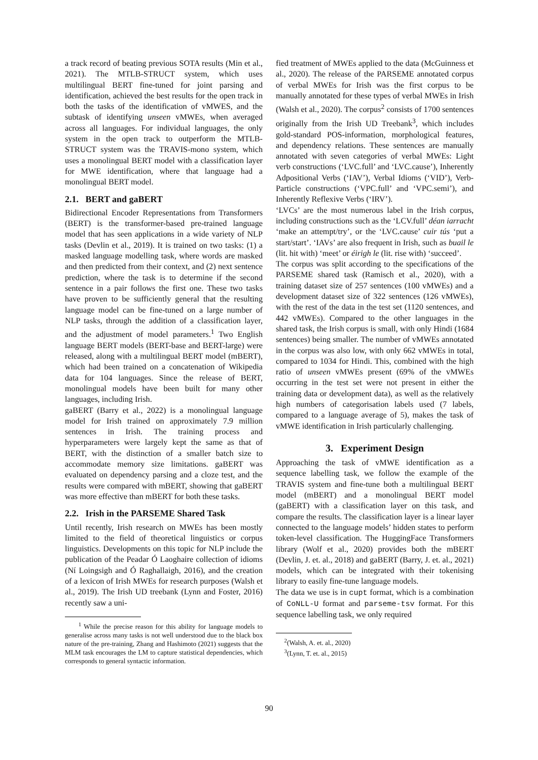a track record of beating previous SOTA results (Min et al., 2021). The MTLB-STRUCT system, which uses multilingual BERT fine-tuned for joint parsing and identification, achieved the best results for the open track in both the tasks of the identification of vMWES, and the subtask of identifying unseen vMWEs, when averaged across all languages. For individual languages, the only system in the open track to outperform the MTLB-STRUCT system was the TRAVIS-mono system, which uses a monolingual BERT model with a classification layer for MWE identification, where that language had a monolingual BERT model.
2.1. BERT and gaBERT
Bidirectional Encoder Representations from Transformers (BERT) is the transformer-based pre-trained language model that has seen applications in a wide variety of NLP tasks (Devlin et al., 2019). It is trained on two tasks: (1) a masked language modelling task, where words are masked and then predicted from their context, and (2) next sentence prediction, where the task is to determine if the second sentence in a pair follows the first one. These two tasks have proven to be sufficiently general that the resulting language model can be fine-tuned on a large number of NLP tasks, through the addition of a classification layer, and the adjustment of model parameters.<sup>1</sup> Two English language BERT models (BERT-base and BERT-large) were released, along with a multilingual BERT model (mBERT), which had been trained on a concatenation of Wikipedia data for 104 languages. Since the release of BERT, monolingual models have been built for many other languages, including Irish.
gaBERT (Barry et al., 2022) is a monolingual language model for Irish trained on approximately 7.9 million sentences in Irish. The training process and hyperparameters were largely kept the same as that of BERT, with the distinction of a smaller batch size to accommodate memory size limitations. gaBERT was evaluated on dependency parsing and a cloze test, and the results were compared with mBERT, showing that gaBERT was more effective than mBERT for both these tasks.
2.2. Irish in the PARSEME Shared Task
Until recently, Irish research on MWEs has been mostly limited to the field of theoretical linguistics or corpus linguistics. Developments on this topic for NLP include the publication of the Peadar Ó Laoghaire collection of idioms (Ní Loingsigh and Ó Raghallaigh, 2016), and the creation of a lexicon of Irish MWEs for research purposes (Walsh et al., 2019). The Irish UD treebank (Lynn and Foster, 2016) recently saw a uni-
<sup>1</sup> While the precise reason for this ability for language models to generalise across many tasks is not well understood due to the black box nature of the pre-training, Zhang and Hashimoto (2021) suggests that the MLM task encourages the LM to capture statistical dependencies, which corresponds to general syntactic information.
fied treatment of MWEs applied to the data (McGuinness et al., 2020). The release of the PARSEME annotated corpus of verbal MWEs for Irish was the first corpus to be manually annotated for these types of verbal MWEs in Irish (Walsh et al., 2020). The corpus<sup>2</sup> consists of 1700 sentences originally from the Irish UD Treebank<sup>3</sup>, which includes gold-standard POS-information, morphological features, and dependency relations. These sentences are manually annotated with seven categories of verbal MWEs: Light verb constructions (‘LVC.full’ and ‘LVC.cause’), Inherently Adpositional Verbs (‘IAV’), Verbal Idioms (‘VID’), Verb-Particle constructions (‘VPC.full’ and ‘VPC.semi’), and Inherently Reflexive Verbs (‘IRV’).
‘LVCs’ are the most numerous label in the Irish corpus, including constructions such as the ‘LCV.full’ déan iarracht ‘make an attempt/try’, or the ‘LVC.cause’ cuir tús ‘put a start/start’. ‘IAVs’ are also frequent in Irish, such as buail le (lit. hit with) ‘meet’ or éirigh le (lit. rise with) ‘succeed’.
The corpus was split according to the specifications of the PARSEME shared task (Ramisch et al., 2020), with a training dataset size of 257 sentences (100 vMWEs) and a development dataset size of 322 sentences (126 vMWEs), with the rest of the data in the test set (1120 sentences, and 442 vMWEs). Compared to the other languages in the shared task, the Irish corpus is small, with only Hindi (1684 sentences) being smaller. The number of vMWEs annotated in the corpus was also low, with only 662 vMWEs in total, compared to 1034 for Hindi. This, combined with the high ratio of unseen vMWEs present (69% of the vMWEs occurring in the test set were not present in either the training data or development data), as well as the relatively high numbers of categorisation labels used (7 labels, compared to a language average of 5), makes the task of vMWE identification in Irish particularly challenging.
3. Experiment Design
Approaching the task of vMWE identification as a sequence labelling task, we follow the example of the TRAVIS system and fine-tune both a multilingual BERT model (mBERT) and a monolingual BERT model (gaBERT) with a classification layer on this task, and compare the results. The classification layer is a linear layer connected to the language models’ hidden states to perform token-level classification. The HuggingFace Transformers library (Wolf et al., 2020) provides both the mBERT (Devlin, J. et. al., 2018) and gaBERT (Barry, J. et. al., 2021) models, which can be integrated with their tokenising library to easily fine-tune language models.
The data we use is in cupt format, which is a combination of CoNLL-U format and parseme-tsv format. For this sequence labelling task, we only required
<sup>2</sup> (Walsh, A. et. al., 2020)
<sup>3</sup> (Lynn, T. et. al., 2015)
90